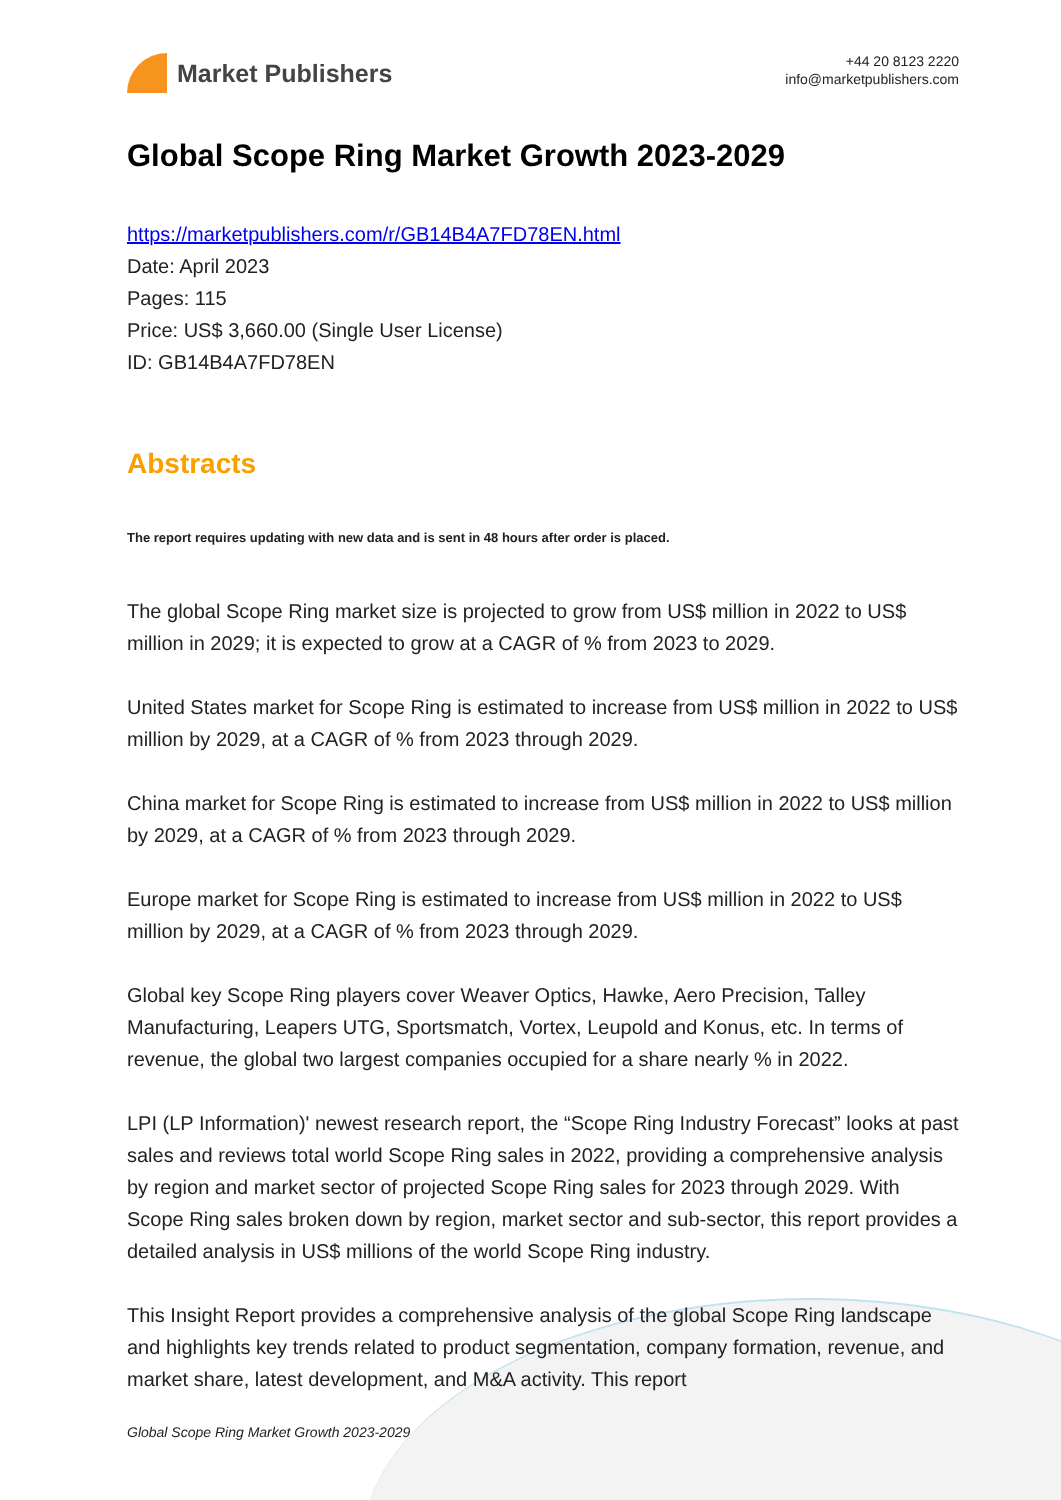Market Publishers
+44 20 8123 2220
info@marketpublishers.com
Global Scope Ring Market Growth 2023-2029
https://marketpublishers.com/r/GB14B4A7FD78EN.html
Date: April 2023
Pages: 115
Price: US$ 3,660.00 (Single User License)
ID: GB14B4A7FD78EN
Abstracts
The report requires updating with new data and is sent in 48 hours after order is placed.
The global Scope Ring market size is projected to grow from US$ million in 2022 to US$ million in 2029; it is expected to grow at a CAGR of % from 2023 to 2029.
United States market for Scope Ring is estimated to increase from US$ million in 2022 to US$ million by 2029, at a CAGR of % from 2023 through 2029.
China market for Scope Ring is estimated to increase from US$ million in 2022 to US$ million by 2029, at a CAGR of % from 2023 through 2029.
Europe market for Scope Ring is estimated to increase from US$ million in 2022 to US$ million by 2029, at a CAGR of % from 2023 through 2029.
Global key Scope Ring players cover Weaver Optics, Hawke, Aero Precision, Talley Manufacturing, Leapers UTG, Sportsmatch, Vortex, Leupold and Konus, etc. In terms of revenue, the global two largest companies occupied for a share nearly % in 2022.
LPI (LP Information)' newest research report, the “Scope Ring Industry Forecast” looks at past sales and reviews total world Scope Ring sales in 2022, providing a comprehensive analysis by region and market sector of projected Scope Ring sales for 2023 through 2029. With Scope Ring sales broken down by region, market sector and sub-sector, this report provides a detailed analysis in US$ millions of the world Scope Ring industry.
This Insight Report provides a comprehensive analysis of the global Scope Ring landscape and highlights key trends related to product segmentation, company formation, revenue, and market share, latest development, and M&A activity. This report
Global Scope Ring Market Growth 2023-2029